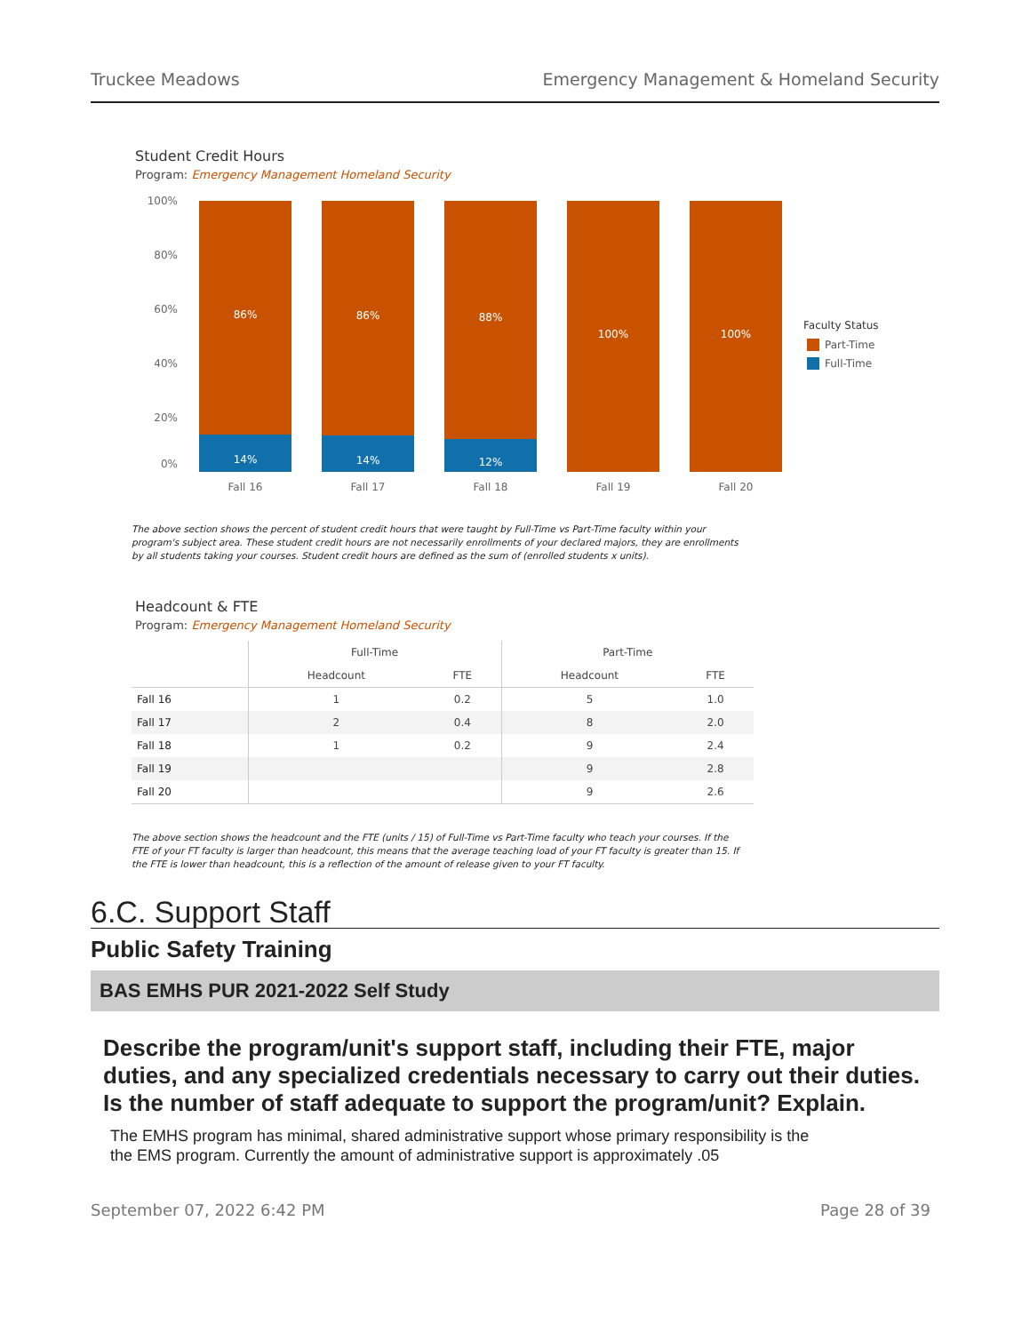Truckee Meadows Emergency Management & Homeland Security
Student Credit Hours
Program: Emergency Management Homeland Security
100%
80%
60%
40%
20%
0%
86%
86%
88%
100%
100%
14%
14%
12%
Fall 16
Fall 17
Fall 18
Fall 19
Fall 20
Faculty Status
Part-Time
Full-Time
The above section shows the percent of student credit hours that were taught by Full-Time vs Part-Time faculty within your program's subject area. These student credit hours are not necessarily enrollments of your declared majors, they are enrollments by all students taking your courses. Student credit hours are defined as the sum of (enrolled students x units).
Headcount & FTE
Program: Emergency Management Homeland Security
| | Full-Time | | Part-Time | |
| --- | --- | --- | --- | --- |
| | Headcount | FTE | Headcount | FTE |
| Fall 16 | 1 | 0.2 | 5 | 1.0 |
| Fall 17 | 2 | 0.4 | 8 | 2.0 |
| Fall 18 | 1 | 0.2 | 9 | 2.4 |
| Fall 19 | | | 9 | 2.8 |
| Fall 20 | | | 9 | 2.6 |
The above section shows the headcount and the FTE (units / 15) of Full-Time vs Part-Time faculty who teach your courses. If the FTE of your FT faculty is larger than headcount, this means that the average teaching load of your FT faculty is greater than 15. If the FTE is lower than headcount, this is a reflection of the amount of release given to your FT faculty.
6.C. Support Staff
Public Safety Training
BAS EMHS PUR 2021-2022 Self Study
Describe the program/unit's support staff, including their FTE, major duties, and any specialized credentials necessary to carry out their duties. Is the number of staff adequate to support the program/unit? Explain.
The EMHS program has minimal, shared administrative support whose primary responsibility is the the EMS program. Currently the amount of administrative support is approximately .05
September 07, 2022 6:42 PM Page 28 of 39